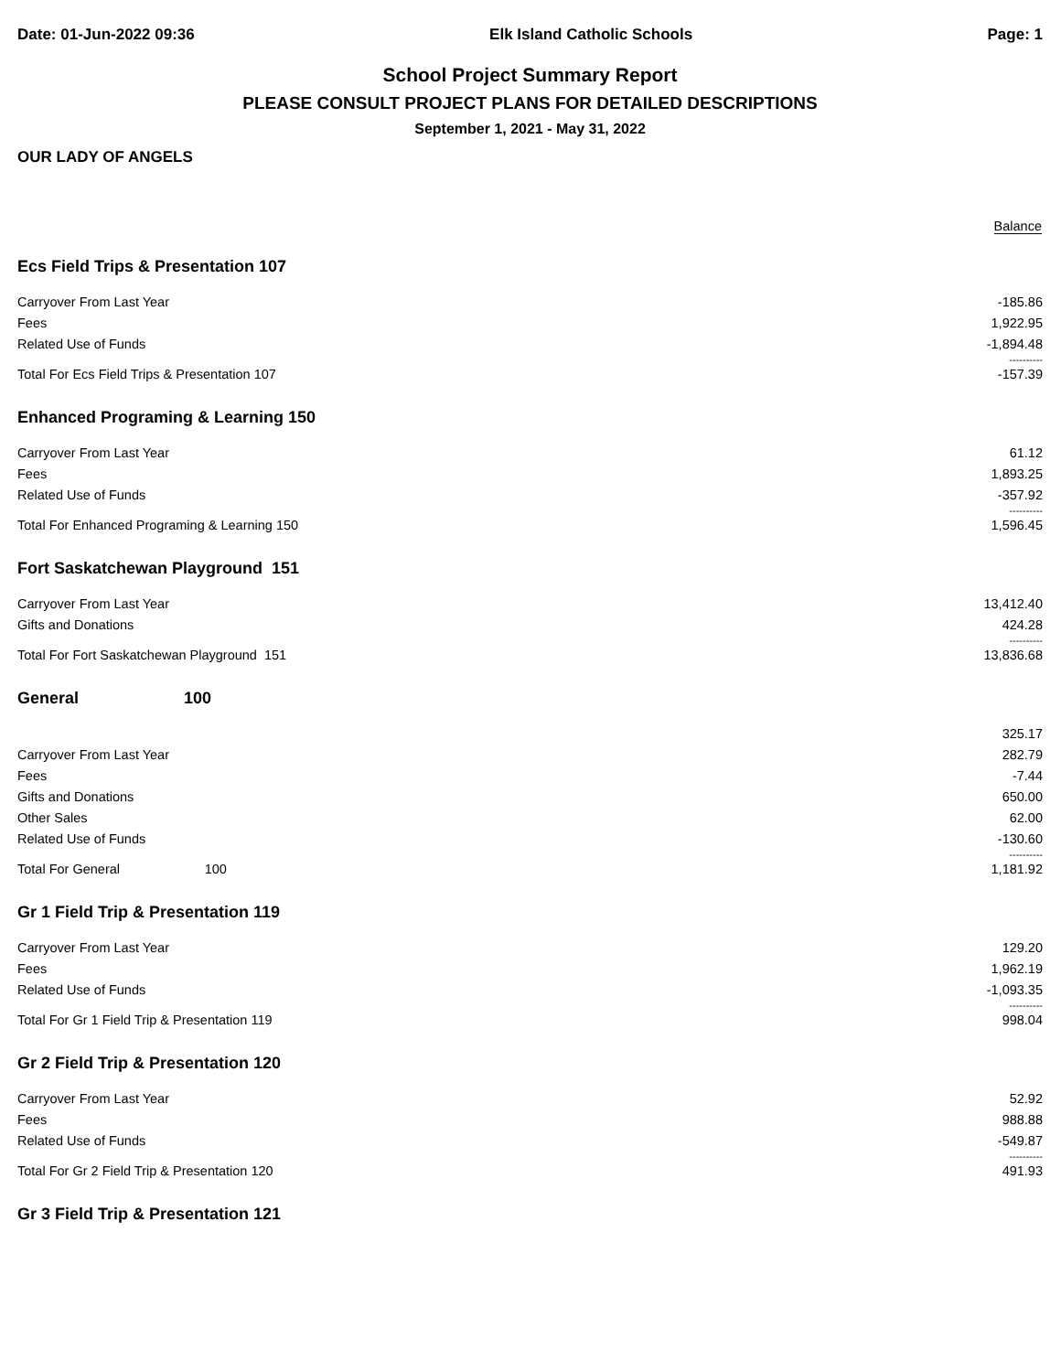Date: 01-Jun-2022 09:36 Elk Island Catholic Schools Page: 1
School Project Summary Report
PLEASE CONSULT PROJECT PLANS FOR DETAILED DESCRIPTIONS
September 1, 2021 - May 31, 2022
OUR LADY OF ANGELS
| | Balance |
| Ecs Field Trips & Presentation 107 | |
| Carryover From Last Year | -185.86 |
| Fees | 1,922.95 |
| Related Use of Funds | -1,894.48 |
| | ---------- |
| Total For Ecs Field Trips & Presentation 107 | -157.39 |
| Enhanced Programing & Learning 150 | |
| Carryover From Last Year | 61.12 |
| Fees | 1,893.25 |
| Related Use of Funds | -357.92 |
| | ---------- |
| Total For Enhanced Programing & Learning 150 | 1,596.45 |
| Fort Saskatchewan Playground 151 | |
| Carryover From Last Year | 13,412.40 |
| Gifts and Donations | 424.28 |
| | ---------- |
| Total For Fort Saskatchewan Playground 151 | 13,836.68 |
| General 100 | |
| | 325.17 |
| Carryover From Last Year | 282.79 |
| Fees | -7.44 |
| Gifts and Donations | 650.00 |
| Other Sales | 62.00 |
| Related Use of Funds | -130.60 |
| | ---------- |
| Total For General 100 | 1,181.92 |
| Gr 1 Field Trip & Presentation 119 | |
| Carryover From Last Year | 129.20 |
| Fees | 1,962.19 |
| Related Use of Funds | -1,093.35 |
| | ---------- |
| Total For Gr 1 Field Trip & Presentation 119 | 998.04 |
| Gr 2 Field Trip & Presentation 120 | |
| Carryover From Last Year | 52.92 |
| Fees | 988.88 |
| Related Use of Funds | -549.87 |
| | ---------- |
| Total For Gr 2 Field Trip & Presentation 120 | 491.93 |
| Gr 3 Field Trip & Presentation 121 | |